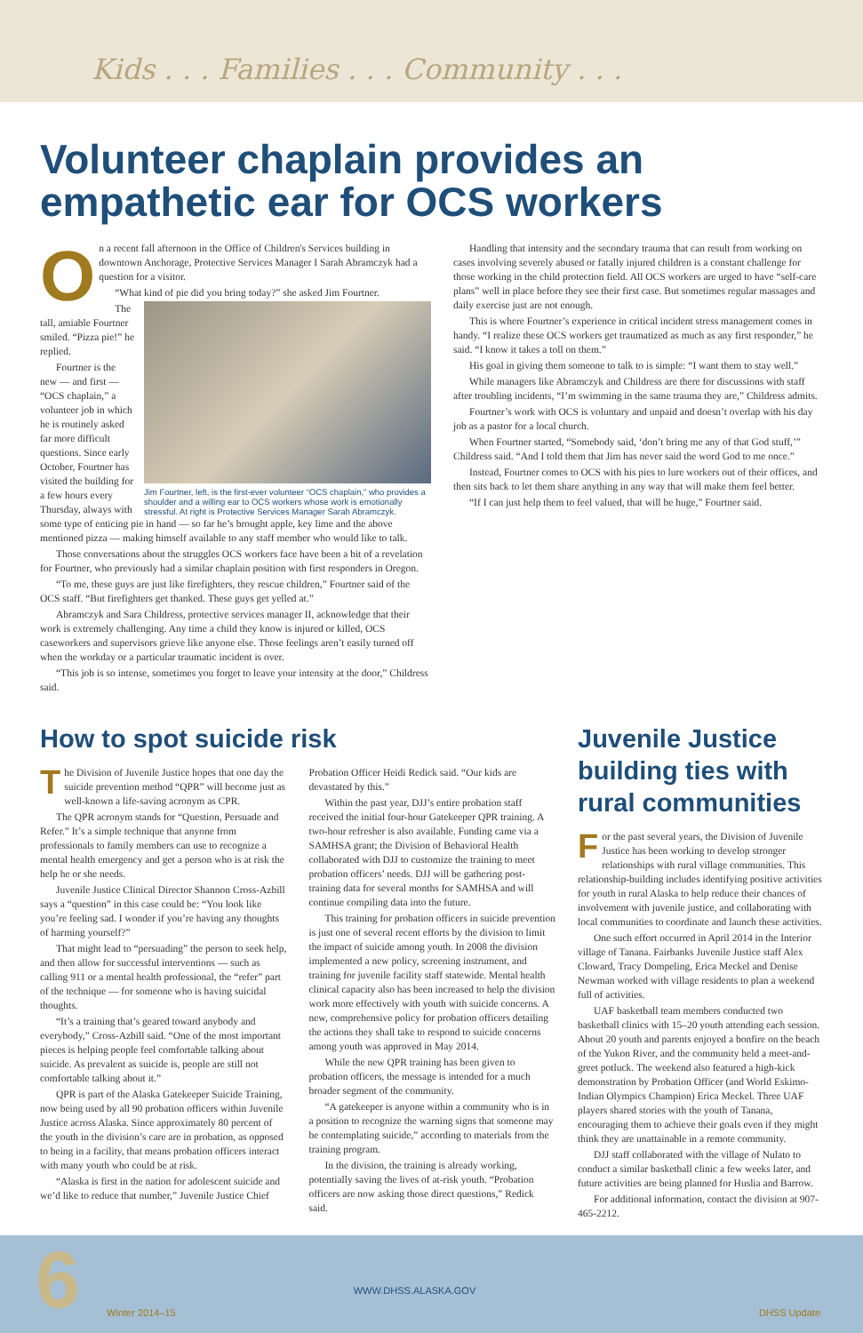Kids . . . Families . . . Community . . .
Volunteer chaplain provides an empathetic ear for OCS workers
On a recent fall afternoon in the Office of Children's Services building in downtown Anchorage, Protective Services Manager I Sarah Abramczyk had a question for a visitor.
“What kind of pie did you bring today?” she asked Jim Fourtner.
Jim Fourtner, left, is the first-ever volunteer “OCS chaplain,” who provides a shoulder and a willing ear to OCS workers whose work is emotionally stressful. At right is Protective Services Manager Sarah Abramczyk.
The tall, amiable Fourtner smiled. “Pizza pie!” he replied.
Fourtner is the new — and first — “OCS chaplain,” a volunteer job in which he is routinely asked far more difficult questions. Since early October, Fourtner has visited the building for a few hours every Thursday, always with some type of enticing pie in hand — so far he’s brought apple, key lime and the above mentioned pizza — making himself available to any staff member who would like to talk.
Those conversations about the struggles OCS workers face have been a bit of a revelation for Fourtner, who previously had a similar chaplain position with first responders in Oregon.
“To me, these guys are just like firefighters, they rescue children,” Fourtner said of the OCS staff. “But firefighters get thanked. These guys get yelled at.”
Abramczyk and Sara Childress, protective services manager II, acknowledge that their work is extremely challenging. Any time a child they know is injured or killed, OCS caseworkers and supervisors grieve like anyone else. Those feelings aren’t easily turned off when the workday or a particular traumatic incident is over.
“This job is so intense, sometimes you forget to leave your intensity at the door,” Childress said.
Handling that intensity and the secondary trauma that can result from working on cases involving severely abused or fatally injured children is a constant challenge for those working in the child protection field. All OCS workers are urged to have “self-care plans” well in place before they see their first case. But sometimes regular massages and daily exercise just are not enough.
This is where Fourtner’s experience in critical incident stress management comes in handy. “I realize these OCS workers get traumatized as much as any first responder,” he said. “I know it takes a toll on them.”
His goal in giving them someone to talk to is simple: “I want them to stay well.”
While managers like Abramczyk and Childress are there for discussions with staff after troubling incidents, “I’m swimming in the same trauma they are,” Childress admits.
Fourtner’s work with OCS is voluntary and unpaid and doesn’t overlap with his day job as a pastor for a local church.
When Fourtner started, “Somebody said, ‘don’t bring me any of that God stuff,’” Childress said. “And I told them that Jim has never said the word God to me once.”
Instead, Fourtner comes to OCS with his pies to lure workers out of their offices, and then sits back to let them share anything in any way that will make them feel better.
“If I can just help them to feel valued, that will be huge,” Fourtner said.
How to spot suicide risk
The Division of Juvenile Justice hopes that one day the suicide prevention method “QPR” will become just as well-known a life-saving acronym as CPR.
The QPR acronym stands for “Question, Persuade and Refer.” It’s a simple technique that anyone from professionals to family members can use to recognize a mental health emergency and get a person who is at risk the help he or she needs.
Juvenile Justice Clinical Director Shannon Cross-Azbill says a “question” in this case could be: “You look like you’re feeling sad. I wonder if you’re having any thoughts of harming yourself?”
That might lead to “persuading” the person to seek help, and then allow for successful interventions — such as calling 911 or a mental health professional, the “refer” part of the technique — for someone who is having suicidal thoughts.
“It’s a training that’s geared toward anybody and everybody,” Cross-Azbill said. “One of the most important pieces is helping people feel comfortable talking about suicide. As prevalent as suicide is, people are still not comfortable talking about it.”
QPR is part of the Alaska Gatekeeper Suicide Training, now being used by all 90 probation officers within Juvenile Justice across Alaska. Since approximately 80 percent of the youth in the division’s care are in probation, as opposed to being in a facility, that means probation officers interact with many youth who could be at risk.
“Alaska is first in the nation for adolescent suicide and we’d like to reduce that number,” Juvenile Justice Chief Probation Officer Heidi Redick said. “Our kids are devastated by this.”
Within the past year, DJJ’s entire probation staff received the initial four-hour Gatekeeper QPR training. A two-hour refresher is also available. Funding came via a SAMHSA grant; the Division of Behavioral Health collaborated with DJJ to customize the training to meet probation officers’ needs. DJJ will be gathering post-training data for several months for SAMHSA and will continue compiling data into the future.
This training for probation officers in suicide prevention is just one of several recent efforts by the division to limit the impact of suicide among youth. In 2008 the division implemented a new policy, screening instrument, and training for juvenile facility staff statewide. Mental health clinical capacity also has been increased to help the division work more effectively with youth with suicide concerns. A new, comprehensive policy for probation officers detailing the actions they shall take to respond to suicide concerns among youth was approved in May 2014.
While the new QPR training has been given to probation officers, the message is intended for a much broader segment of the community.
“A gatekeeper is anyone within a community who is in a position to recognize the warning signs that someone may be contemplating suicide,” according to materials from the training program.
In the division, the training is already working, potentially saving the lives of at-risk youth. “Probation officers are now asking those direct questions,” Redick said.
Juvenile Justice building ties with rural communities
For the past several years, the Division of Juvenile Justice has been working to develop stronger relationships with rural village communities. This relationship-building includes identifying positive activities for youth in rural Alaska to help reduce their chances of involvement with juvenile justice, and collaborating with local communities to coordinate and launch these activities.
One such effort occurred in April 2014 in the Interior village of Tanana. Fairbanks Juvenile Justice staff Alex Cloward, Tracy Dompeling, Erica Meckel and Denise Newman worked with village residents to plan a weekend full of activities.
UAF basketball team members conducted two basketball clinics with 15–20 youth attending each session. About 20 youth and parents enjoyed a bonfire on the beach of the Yukon River, and the community held a meet-and-greet potluck. The weekend also featured a high-kick demonstration by Probation Officer (and World Eskimo-Indian Olympics Champion) Erica Meckel. Three UAF players shared stories with the youth of Tanana, encouraging them to achieve their goals even if they might think they are unattainable in a remote community.
DJJ staff collaborated with the village of Nulato to conduct a similar basketball clinic a few weeks later, and future activities are being planned for Huslia and Barrow.
For additional information, contact the division at 907-465-2212.
6 Winter 2014–15 WWW.DHSS.ALASKA.GOV DHSS Update